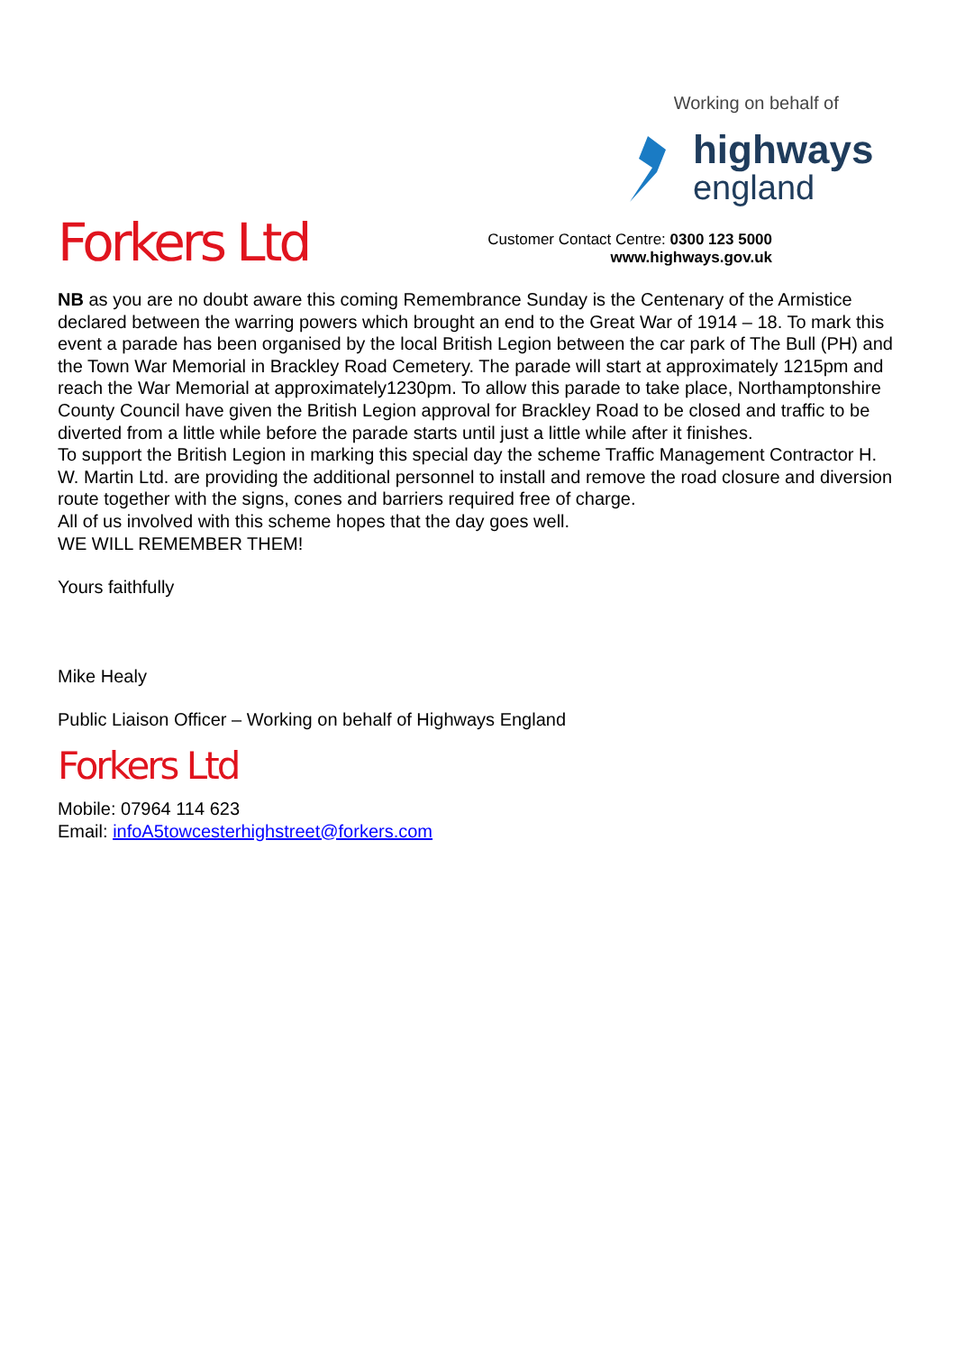Forkers Ltd
Working on behalf of
highways
england
Customer Contact Centre: 0300 123 5000
www.highways.gov.uk
NB as you are no doubt aware this coming Remembrance Sunday is the Centenary of the Armistice declared between the warring powers which brought an end to the Great War of 1914 – 18. To mark this event a parade has been organised by the local British Legion between the car park of The Bull (PH) and the Town War Memorial in Brackley Road Cemetery. The parade will start at approximately 1215pm and reach the War Memorial at approximately1230pm. To allow this parade to take place, Northamptonshire County Council have given the British Legion approval for Brackley Road to be closed and traffic to be diverted from a little while before the parade starts until just a little while after it finishes.
To support the British Legion in marking this special day the scheme Traffic Management Contractor H. W. Martin Ltd. are providing the additional personnel to install and remove the road closure and diversion route together with the signs, cones and barriers required free of charge.
All of us involved with this scheme hopes that the day goes well.
WE WILL REMEMBER THEM!
Yours faithfully
Mike Healy
Public Liaison Officer – Working on behalf of Highways England
Forkers Ltd
Mobile: 07964 114 623
Email: infoA5towcesterhighstreet@forkers.com